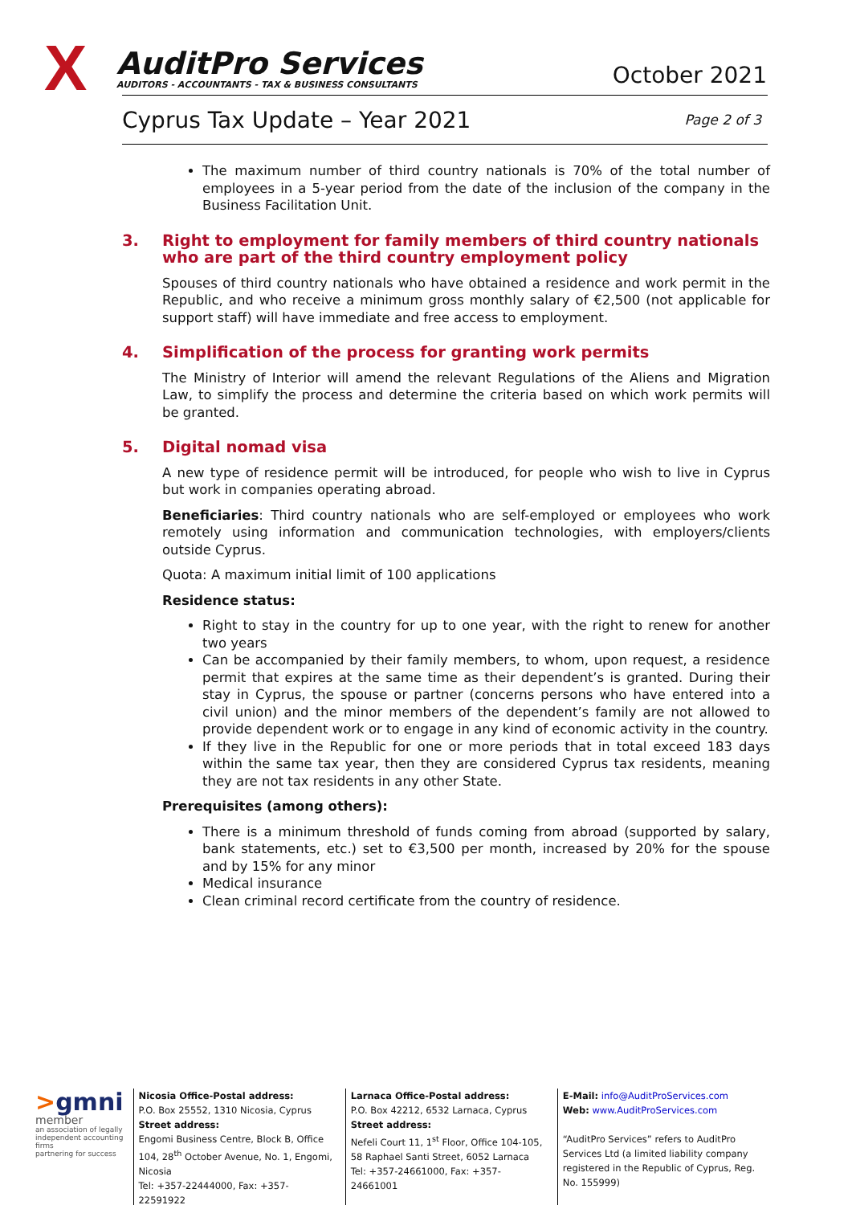X
AuditPro Services
AUDITORS - ACCOUNTANTS - TAX & BUSINESS CONSULTANTS
October 2021
Cyprus Tax Update – Year 2021 Page 2 of 3
The maximum number of third country nationals is 70% of the total number of employees in a 5-year period from the date of the inclusion of the company in the Business Facilitation Unit.
3. Right to employment for family members of third country nationals who are part of the third country employment policy
Spouses of third country nationals who have obtained a residence and work permit in the Republic, and who receive a minimum gross monthly salary of €2,500 (not applicable for support staff) will have immediate and free access to employment.
4. Simplification of the process for granting work permits
The Ministry of Interior will amend the relevant Regulations of the Aliens and Migration Law, to simplify the process and determine the criteria based on which work permits will be granted.
5. Digital nomad visa
A new type of residence permit will be introduced, for people who wish to live in Cyprus but work in companies operating abroad.
Beneficiaries: Third country nationals who are self-employed or employees who work remotely using information and communication technologies, with employers/clients outside Cyprus.
Quota: A maximum initial limit of 100 applications
Residence status:
Right to stay in the country for up to one year, with the right to renew for another two years
Can be accompanied by their family members, to whom, upon request, a residence permit that expires at the same time as their dependent’s is granted. During their stay in Cyprus, the spouse or partner (concerns persons who have entered into a civil union) and the minor members of the dependent’s family are not allowed to provide dependent work or to engage in any kind of economic activity in the country.
If they live in the Republic for one or more periods that in total exceed 183 days within the same tax year, then they are considered Cyprus tax residents, meaning they are not tax residents in any other State.
Prerequisites (among others):
There is a minimum threshold of funds coming from abroad (supported by salary, bank statements, etc.) set to €3,500 per month, increased by 20% for the spouse and by 15% for any minor
Medical insurance
Clean criminal record certificate from the country of residence.
>gmni
member
an association of legally independent accounting firms
partnering for success
Nicosia Office-Postal address:
P.O. Box 25552, 1310 Nicosia, Cyprus
Street address:
Engomi Business Centre, Block B, Office 104, 28<sup>th</sup> October Avenue, No. 1, Engomi, Nicosia
Tel: +357-22444000, Fax: +357-22591922
Larnaca Office-Postal address:
P.O. Box 42212, 6532 Larnaca, Cyprus
Street address:
Nefeli Court 11, 1<sup>st</sup> Floor, Office 104-105,
58 Raphael Santi Street, 6052 Larnaca
Tel: +357-24661000, Fax: +357-24661001
E-Mail: info@AuditProServices.com
Web: www.AuditProServices.com
“AuditPro Services” refers to AuditPro Services Ltd (a limited liability company registered in the Republic of Cyprus, Reg. No. 155999)